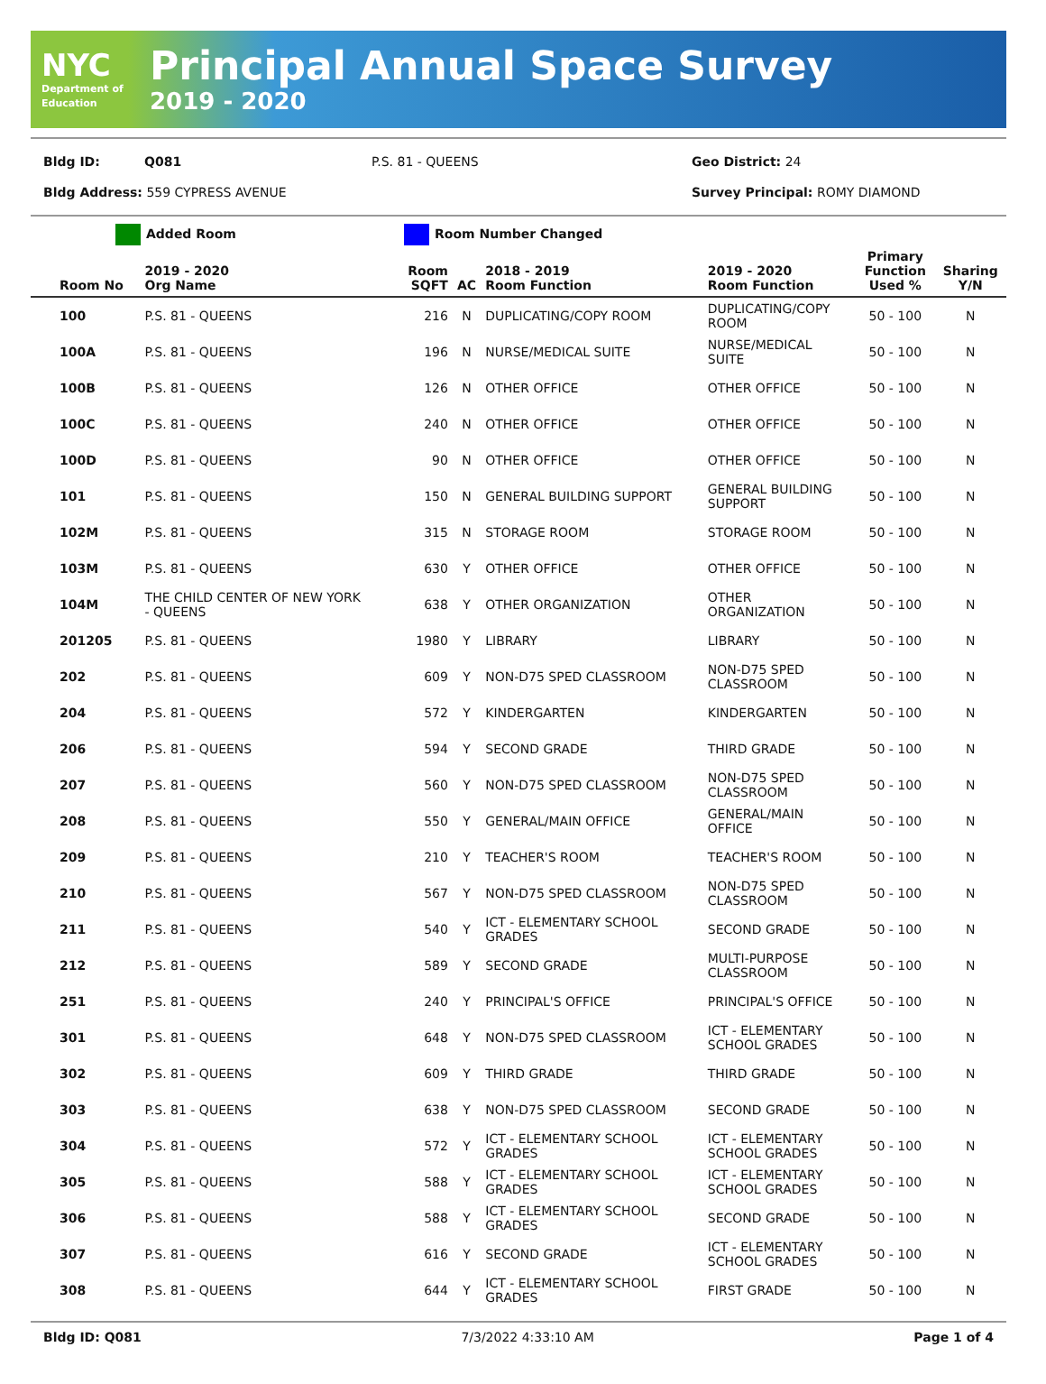NYC
Department of Education
Principal Annual Space Survey
2019 - 2020
Bldg ID: Q081 P.S. 81 - QUEENS Geo District: 24
Bldg Address: 559 CYPRESS AVENUE Survey Principal: ROMY DIAMOND
Added Room Room Number Changed
| Room No | 2019 - 2020 Org Name | Room SQFT | AC | 2018 - 2019 Room Function | 2019 - 2020 Room Function | Primary Function Used % | Sharing Y/N |
| --- | --- | --- | --- | --- | --- | --- | --- |
| 100 | P.S. 81 - QUEENS | 216 | N | DUPLICATING/COPY ROOM | DUPLICATING/COPY ROOM | 50 - 100 | N |
| 100A | P.S. 81 - QUEENS | 196 | N | NURSE/MEDICAL SUITE | NURSE/MEDICAL SUITE | 50 - 100 | N |
| 100B | P.S. 81 - QUEENS | 126 | N | OTHER OFFICE | OTHER OFFICE | 50 - 100 | N |
| 100C | P.S. 81 - QUEENS | 240 | N | OTHER OFFICE | OTHER OFFICE | 50 - 100 | N |
| 100D | P.S. 81 - QUEENS | 90 | N | OTHER OFFICE | OTHER OFFICE | 50 - 100 | N |
| 101 | P.S. 81 - QUEENS | 150 | N | GENERAL BUILDING SUPPORT | GENERAL BUILDING SUPPORT | 50 - 100 | N |
| 102M | P.S. 81 - QUEENS | 315 | N | STORAGE ROOM | STORAGE ROOM | 50 - 100 | N |
| 103M | P.S. 81 - QUEENS | 630 | Y | OTHER OFFICE | OTHER OFFICE | 50 - 100 | N |
| 104M | THE CHILD CENTER OF NEW YORK - QUEENS | 638 | Y | OTHER ORGANIZATION | OTHER ORGANIZATION | 50 - 100 | N |
| 201205 | P.S. 81 - QUEENS | 1980 | Y | LIBRARY | LIBRARY | 50 - 100 | N |
| 202 | P.S. 81 - QUEENS | 609 | Y | NON-D75 SPED CLASSROOM | NON-D75 SPED CLASSROOM | 50 - 100 | N |
| 204 | P.S. 81 - QUEENS | 572 | Y | KINDERGARTEN | KINDERGARTEN | 50 - 100 | N |
| 206 | P.S. 81 - QUEENS | 594 | Y | SECOND GRADE | THIRD GRADE | 50 - 100 | N |
| 207 | P.S. 81 - QUEENS | 560 | Y | NON-D75 SPED CLASSROOM | NON-D75 SPED CLASSROOM | 50 - 100 | N |
| 208 | P.S. 81 - QUEENS | 550 | Y | GENERAL/MAIN OFFICE | GENERAL/MAIN OFFICE | 50 - 100 | N |
| 209 | P.S. 81 - QUEENS | 210 | Y | TEACHER'S ROOM | TEACHER'S ROOM | 50 - 100 | N |
| 210 | P.S. 81 - QUEENS | 567 | Y | NON-D75 SPED CLASSROOM | NON-D75 SPED CLASSROOM | 50 - 100 | N |
| 211 | P.S. 81 - QUEENS | 540 | Y | ICT - ELEMENTARY SCHOOL GRADES | SECOND GRADE | 50 - 100 | N |
| 212 | P.S. 81 - QUEENS | 589 | Y | SECOND GRADE | MULTI-PURPOSE CLASSROOM | 50 - 100 | N |
| 251 | P.S. 81 - QUEENS | 240 | Y | PRINCIPAL'S OFFICE | PRINCIPAL'S OFFICE | 50 - 100 | N |
| 301 | P.S. 81 - QUEENS | 648 | Y | NON-D75 SPED CLASSROOM | ICT - ELEMENTARY SCHOOL GRADES | 50 - 100 | N |
| 302 | P.S. 81 - QUEENS | 609 | Y | THIRD GRADE | THIRD GRADE | 50 - 100 | N |
| 303 | P.S. 81 - QUEENS | 638 | Y | NON-D75 SPED CLASSROOM | SECOND GRADE | 50 - 100 | N |
| 304 | P.S. 81 - QUEENS | 572 | Y | ICT - ELEMENTARY SCHOOL GRADES | ICT - ELEMENTARY SCHOOL GRADES | 50 - 100 | N |
| 305 | P.S. 81 - QUEENS | 588 | Y | ICT - ELEMENTARY SCHOOL GRADES | ICT - ELEMENTARY SCHOOL GRADES | 50 - 100 | N |
| 306 | P.S. 81 - QUEENS | 588 | Y | ICT - ELEMENTARY SCHOOL GRADES | SECOND GRADE | 50 - 100 | N |
| 307 | P.S. 81 - QUEENS | 616 | Y | SECOND GRADE | ICT - ELEMENTARY SCHOOL GRADES | 50 - 100 | N |
| 308 | P.S. 81 - QUEENS | 644 | Y | ICT - ELEMENTARY SCHOOL GRADES | FIRST GRADE | 50 - 100 | N |
Bldg ID: Q081 7/3/2022 4:33:10 AM Page 1 of 4